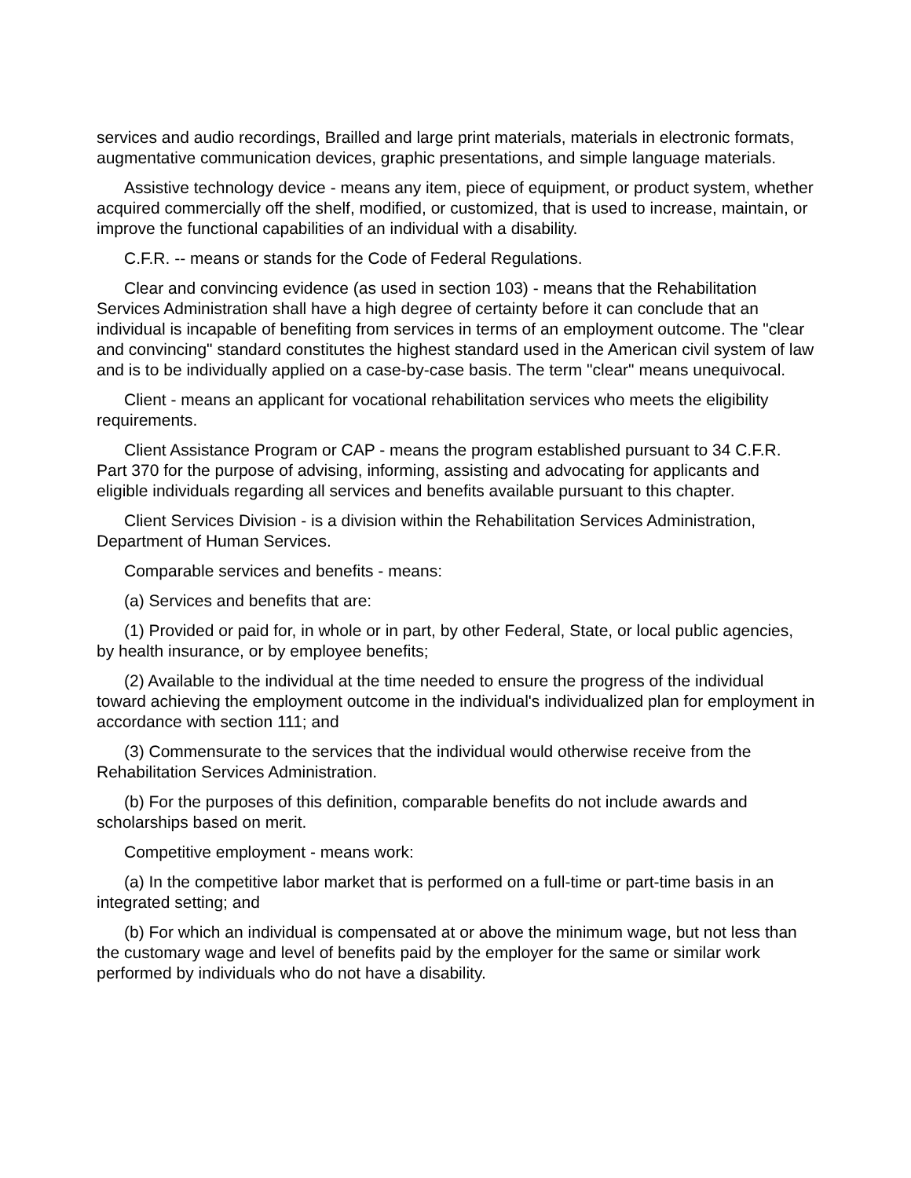services and audio recordings, Brailled and large print materials, materials in electronic formats, augmentative communication devices, graphic presentations, and simple language materials.
Assistive technology device - means any item, piece of equipment, or product system, whether acquired commercially off the shelf, modified, or customized, that is used to increase, maintain, or improve the functional capabilities of an individual with a disability.
C.F.R. -- means or stands for the Code of Federal Regulations.
Clear and convincing evidence (as used in section 103) - means that the Rehabilitation Services Administration shall have a high degree of certainty before it can conclude that an individual is incapable of benefiting from services in terms of an employment outcome. The "clear and convincing" standard constitutes the highest standard used in the American civil system of law and is to be individually applied on a case-by-case basis. The term "clear" means unequivocal.
Client - means an applicant for vocational rehabilitation services who meets the eligibility requirements.
Client Assistance Program or CAP - means the program established pursuant to 34 C.F.R. Part 370 for the purpose of advising, informing, assisting and advocating for applicants and eligible individuals regarding all services and benefits available pursuant to this chapter.
Client Services Division - is a division within the Rehabilitation Services Administration, Department of Human Services.
Comparable services and benefits - means:
(a) Services and benefits that are:
(1) Provided or paid for, in whole or in part, by other Federal, State, or local public agencies, by health insurance, or by employee benefits;
(2) Available to the individual at the time needed to ensure the progress of the individual toward achieving the employment outcome in the individual's individualized plan for employment in accordance with section 111; and
(3) Commensurate to the services that the individual would otherwise receive from the Rehabilitation Services Administration.
(b) For the purposes of this definition, comparable benefits do not include awards and scholarships based on merit.
Competitive employment - means work:
(a) In the competitive labor market that is performed on a full-time or part-time basis in an integrated setting; and
(b) For which an individual is compensated at or above the minimum wage, but not less than the customary wage and level of benefits paid by the employer for the same or similar work performed by individuals who do not have a disability.